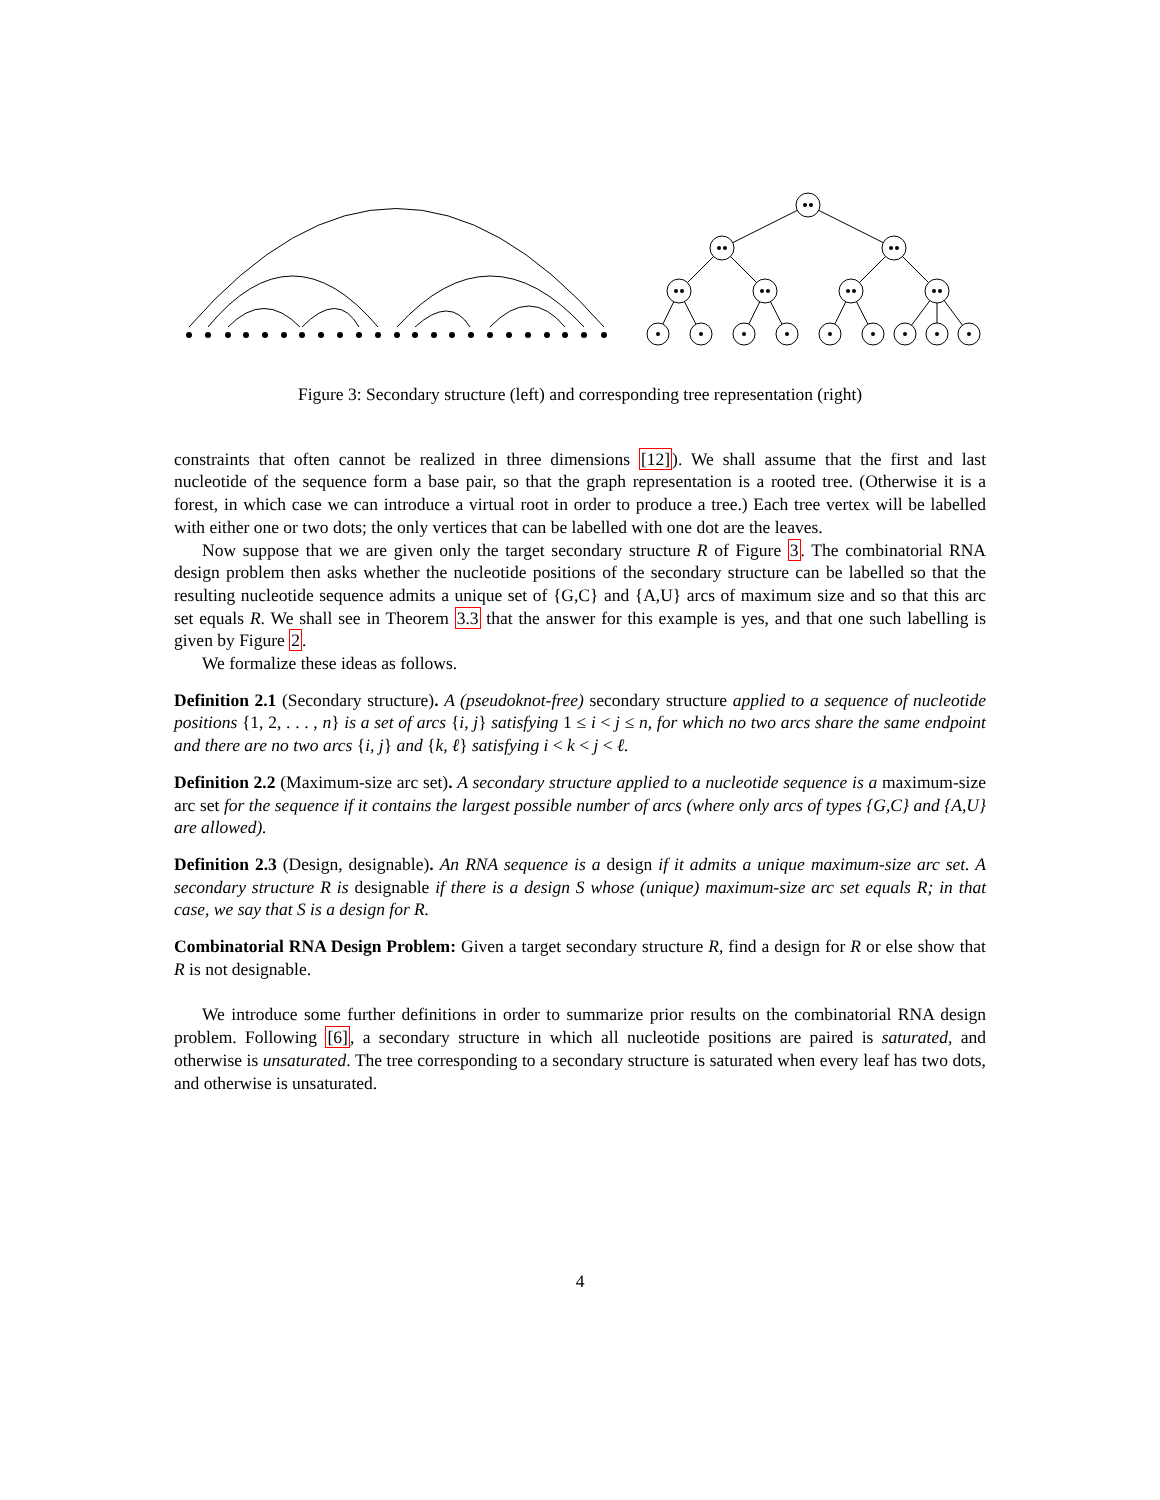Figure 3: Secondary structure (left) and corresponding tree representation (right)
constraints that often cannot be realized in three dimensions [12]). We shall assume that the first and last nucleotide of the sequence form a base pair, so that the graph representation is a rooted tree. (Otherwise it is a forest, in which case we can introduce a virtual root in order to produce a tree.) Each tree vertex will be labelled with either one or two dots; the only vertices that can be labelled with one dot are the leaves.
Now suppose that we are given only the target secondary structure R of Figure 3. The combinatorial RNA design problem then asks whether the nucleotide positions of the secondary structure can be labelled so that the resulting nucleotide sequence admits a unique set of {G,C} and {A,U} arcs of maximum size and so that this arc set equals R. We shall see in Theorem 3.3 that the answer for this example is yes, and that one such labelling is given by Figure 2.
We formalize these ideas as follows.
Definition 2.1 (Secondary structure). A (pseudoknot-free) secondary structure applied to a sequence of nucleotide positions {1, 2, . . . , n} is a set of arcs {i, j} satisfying 1 ≤ i < j ≤ n, for which no two arcs share the same endpoint and there are no two arcs {i, j} and {k, ℓ} satisfying i < k < j < ℓ.
Definition 2.2 (Maximum-size arc set). A secondary structure applied to a nucleotide sequence is a maximum-size arc set for the sequence if it contains the largest possible number of arcs (where only arcs of types {G,C} and {A,U} are allowed).
Definition 2.3 (Design, designable). An RNA sequence is a design if it admits a unique maximum-size arc set. A secondary structure R is designable if there is a design S whose (unique) maximum-size arc set equals R; in that case, we say that S is a design for R.
Combinatorial RNA Design Problem: Given a target secondary structure R, find a design for R or else show that R is not designable.
We introduce some further definitions in order to summarize prior results on the combinatorial RNA design problem. Following [6], a secondary structure in which all nucleotide positions are paired is saturated, and otherwise is unsaturated. The tree corresponding to a secondary structure is saturated when every leaf has two dots, and otherwise is unsaturated.
4